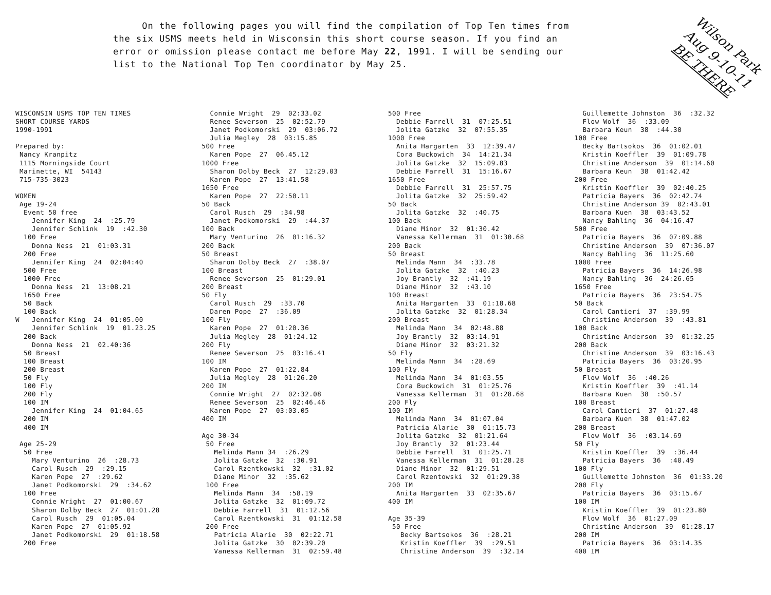On the following pages you will find the compilation of Top Ten times from the six USMS meets held in Wisconsin this short course season. If you find an error or omission please contact me before May 22, 1991. I will be sending our list to the National Top Ten coordinator by May 25.
Wilson Park
Aug 9-10-11
BE THERE
WISCONSIN USMS TOP TEN TIMES SHORT COURSE YARDS 1990-1991 Prepared by: Nancy Kranpitz 1115 Morningside Court Marinette, WI 54143 715-735-3023 WOMEN Age 19-24 Event 50 free Jennifer King 24 :25.79 Jennifer Schlink 19 :42.30 100 Free Donna Ness 21 01:03.31 200 Free Jennifer King 24 02:04:40 500 Free 1000 Free Donna Ness 21 13:08.21 1650 Free 50 Back 100 Back W Jennifer King 24 01:05.00 Jennifer Schlink 19 01.23.25 200 Back Donna Ness 21 02.40:36 50 Breast 100 Breast 200 Breast 50 Fly 100 Fly 200 Fly 100 IM Jennifer King 24 01:04.65 200 IM 400 IM Age 25-29 50 Free Mary Venturino 26 :28.73 Carol Rusch 29 :29.15 Karen Pope 27 :29.62 Janet Podkomorski 29 :34.62 100 Free Connie Wright 27 01:00.67 Sharon Dolby Beck 27 01:01.28 Carol Rusch 29 01:05.04 Karen Pope 27 01:05.92 Janet Podkomorski 29 01:18.58 200 Free
Connie Wright 29 02:33.02 Renee Severson 25 02:52.79 Janet Podkomorski 29 03:06.72 Julia Megley 28 03:15.85 500 Free Karen Pope 27 06.45.12 1000 Free Sharon Dolby Beck 27 12:29.03 Karen Pope 27 13:41.58 1650 Free Karen Pope 27 22:50.11 50 Back Carol Rusch 29 :34.98 Janet Podkomorski 29 :44.37 100 Back Mary Venturino 26 01:16.32 200 Back 50 Breast Sharon Dolby Beck 27 :38.07 100 Breast Renee Severson 25 01:29.01 200 Breast 50 Fly Carol Rusch 29 :33.70 Daren Pope 27 :36.09 100 Fly Karen Pope 27 01:20.36 Julia Megley 28 01:24.12 200 Fly Renee Severson 25 03:16.41 100 IM Karen Pope 27 01:22.84 Julia Megley 28 01:26.20 200 IM Connie Wright 27 02:32.08 Renee Severson 25 02:46.46 Karen Pope 27 03:03.05 400 IM Age 30-34 50 Free Melinda Mann 34 :26.29 Jolita Gatzke 32 :30.91 Carol Rzentkowski 32 :31.02 Diane Minor 32 :35.62 100 Free Melinda Mann 34 :58.19 Jolita Gatzke 32 01:09.72 Debbie Farrell 31 01:12.56 Carol Rzentkowski 31 01:12.58 200 Free Patricia Alarie 30 02:22.71 Jolita Gatzke 30 02:39.20 Vanessa Kellerman 31 02:59.48
500 Free Debbie Farrell 31 07:25.51 Jolita Gatzke 32 07:55.35 1000 Free Anita Hargarten 33 12:39.47 Cora Buckowich 34 14:21.34 Jolita Gatzke 32 15:09.83 Debbie Farrell 31 15:16.67 1650 Free Debbie Farrell 31 25:57.75 Jolita Gatzke 32 25:59.42 50 Back Jolita Gatzke 32 :40.75 100 Back Diane Minor 32 01:30.42 Vanessa Kellerman 31 01:30.68 200 Back 50 Breast Melinda Mann 34 :33.78 Jolita Gatzke 32 :40.23 Joy Brantly 32 :41.19 Diane Minor 32 :43.10 100 Breast Anita Hargarten 33 01:18.68 Jolita Gatzke 32 01:28.34 200 Breast Melinda Mann 34 02:48.88 Joy Brantly 32 03:14.91 Diane Minor 32 03:21.32 50 Fly Melinda Mann 34 :28.69 100 Fly Melinda Mann 34 01:03.55 Cora Buckowich 31 01:25.76 Vanessa Kellerman 31 01:28.68 200 Fly 100 IM Melinda Mann 34 01:07.04 Patricia Alarie 30 01:15.73 Jolita Gatzke 32 01:21.64 Joy Brantly 32 01:23.44 Debbie Farrell 31 01:25.71 Vanessa Kellerman 31 01:28.28 Diane Minor 32 01:29.51 Carol Rzentowski 32 01:29.38 200 IM Anita Hargarten 33 02:35.67 400 IM Age 35-39 50 Free Becky Bartsokos 36 :28.21 Kristin Koeffler 39 :29.51 Christine Anderson 39 :32.14
Guillemette Johnston 36 :32.32 Flow Wolf 36 :33.09 Barbara Keun 38 :44.30 100 Free Becky Bartsokos 36 01:02.01 Kristin Koeffler 39 01:09.78 Christine Anderson 39 01:14.60 Barbara Keun 38 01:42.42 200 Free Kristin Koeffler 39 02:40.25 Patricia Bayers 36 02:42.74 Christine Anderson 39 02:43.01 Barbara Kuen 38 03:43.52 Nancy Bahling 36 04:16.47 500 Free Patricia Bayers 36 07:09.88 Christine Anderson 39 07:36.07 Nancy Bahling 36 11:25.60 1000 Free Patricia Bayers 36 14:26.98 Nancy Bahling 36 24:26.65 1650 Free Patricia Bayers 36 23:54.75 50 Back Carol Cantieri 37 :39.99 Christine Anderson 39 :43.81 100 Back Christine Anderson 39 01:32.25 200 Back Christine Anderson 39 03:16.43 Patricia Bayers 36 03:20.95 50 Breast Flow Wolf 36 :40.26 Kristin Koeffler 39 :41.14 Barbara Kuen 38 :50.57 100 Breast Carol Cantieri 37 01:27.48 Barbara Kuen 38 01:47.02 200 Breast Flow Wolf 36 :03.14.69 50 Fly Kristin Koeffler 39 :36.44 Patricia Bayers 36 :40.49 100 Fly Guillemette Johnston 36 01:33.20 200 Fly Patricia Bayers 36 03:15.67 100 IM Kristin Koeffler 39 01:23.80 Flow Wolf 36 01:27.09 Christine Anderson 39 01:28.17 200 IM Patricia Bayers 36 03:14.35 400 IM